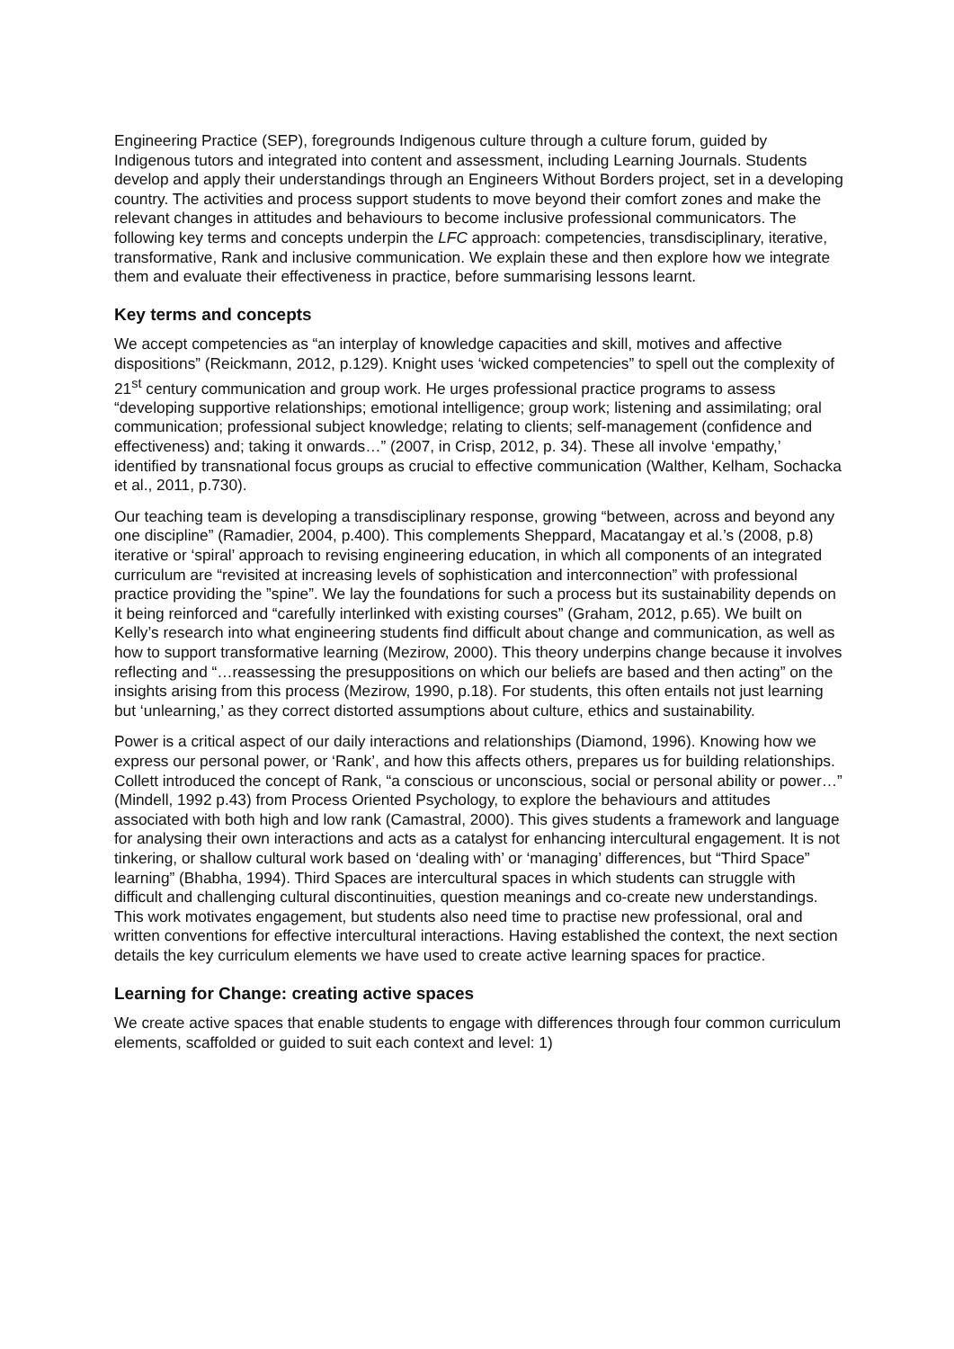Engineering Practice (SEP), foregrounds Indigenous culture through a culture forum, guided by Indigenous tutors and integrated into content and assessment, including Learning Journals. Students develop and apply their understandings through an Engineers Without Borders project, set in a developing country. The activities and process support students to move beyond their comfort zones and make the relevant changes in attitudes and behaviours to become inclusive professional communicators. The following key terms and concepts underpin the LFC approach: competencies, transdisciplinary, iterative, transformative, Rank and inclusive communication. We explain these and then explore how we integrate them and evaluate their effectiveness in practice, before summarising lessons learnt.
Key terms and concepts
We accept competencies as “an interplay of knowledge capacities and skill, motives and affective dispositions” (Reickmann, 2012, p.129). Knight uses ‘wicked competencies” to spell out the complexity of 21<sup>st</sup> century communication and group work. He urges professional practice programs to assess “developing supportive relationships; emotional intelligence; group work; listening and assimilating; oral communication; professional subject knowledge; relating to clients; self-management (confidence and effectiveness) and; taking it onwards…” (2007, in Crisp, 2012, p. 34). These all involve ‘empathy,’ identified by transnational focus groups as crucial to effective communication (Walther, Kelham, Sochacka et al., 2011, p.730).
Our teaching team is developing a transdisciplinary response, growing “between, across and beyond any one discipline” (Ramadier, 2004, p.400). This complements Sheppard, Macatangay et al.’s (2008, p.8) iterative or ‘spiral’ approach to revising engineering education, in which all components of an integrated curriculum are “revisited at increasing levels of sophistication and interconnection” with professional practice providing the ”spine”. We lay the foundations for such a process but its sustainability depends on it being reinforced and “carefully interlinked with existing courses” (Graham, 2012, p.65). We built on Kelly’s research into what engineering students find difficult about change and communication, as well as how to support transformative learning (Mezirow, 2000). This theory underpins change because it involves reflecting and “…reassessing the presuppositions on which our beliefs are based and then acting” on the insights arising from this process (Mezirow, 1990, p.18). For students, this often entails not just learning but ‘unlearning,’ as they correct distorted assumptions about culture, ethics and sustainability.
Power is a critical aspect of our daily interactions and relationships (Diamond, 1996). Knowing how we express our personal power, or ‘Rank’, and how this affects others, prepares us for building relationships. Collett introduced the concept of Rank, “a conscious or unconscious, social or personal ability or power…” (Mindell, 1992 p.43) from Process Oriented Psychology, to explore the behaviours and attitudes associated with both high and low rank (Camastral, 2000). This gives students a framework and language for analysing their own interactions and acts as a catalyst for enhancing intercultural engagement. It is not tinkering, or shallow cultural work based on ‘dealing with’ or ‘managing’ differences, but “Third Space” learning” (Bhabha, 1994). Third Spaces are intercultural spaces in which students can struggle with difficult and challenging cultural discontinuities, question meanings and co-create new understandings. This work motivates engagement, but students also need time to practise new professional, oral and written conventions for effective intercultural interactions. Having established the context, the next section details the key curriculum elements we have used to create active learning spaces for practice.
Learning for Change: creating active spaces
We create active spaces that enable students to engage with differences through four common curriculum elements, scaffolded or guided to suit each context and level: 1)